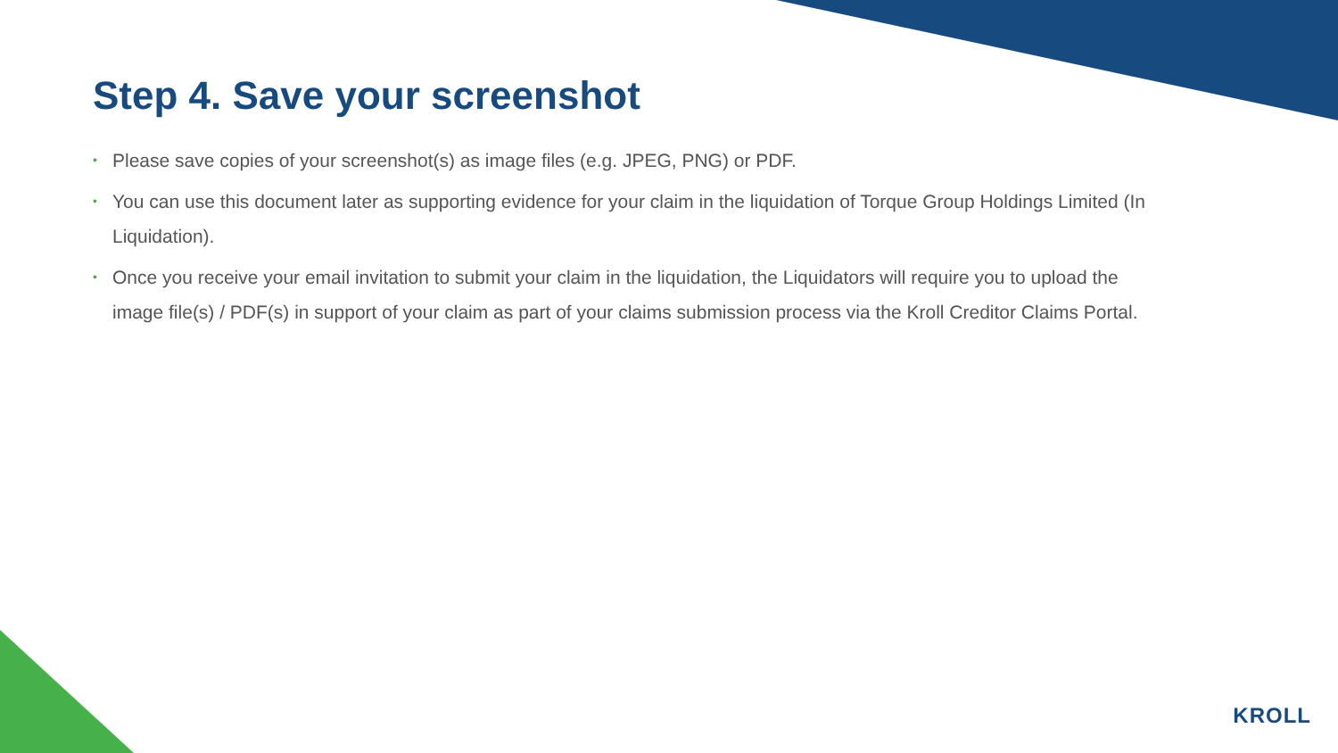Step 4. Save your screenshot
• Please save copies of your screenshot(s) as image files (e.g. JPEG, PNG) or PDF.
• You can use this document later as supporting evidence for your claim in the liquidation of Torque Group Holdings Limited (In Liquidation).
• Once you receive your email invitation to submit your claim in the liquidation, the Liquidators will require you to upload the image file(s) / PDF(s) in support of your claim as part of your claims submission process via the Kroll Creditor Claims Portal.
KROLL